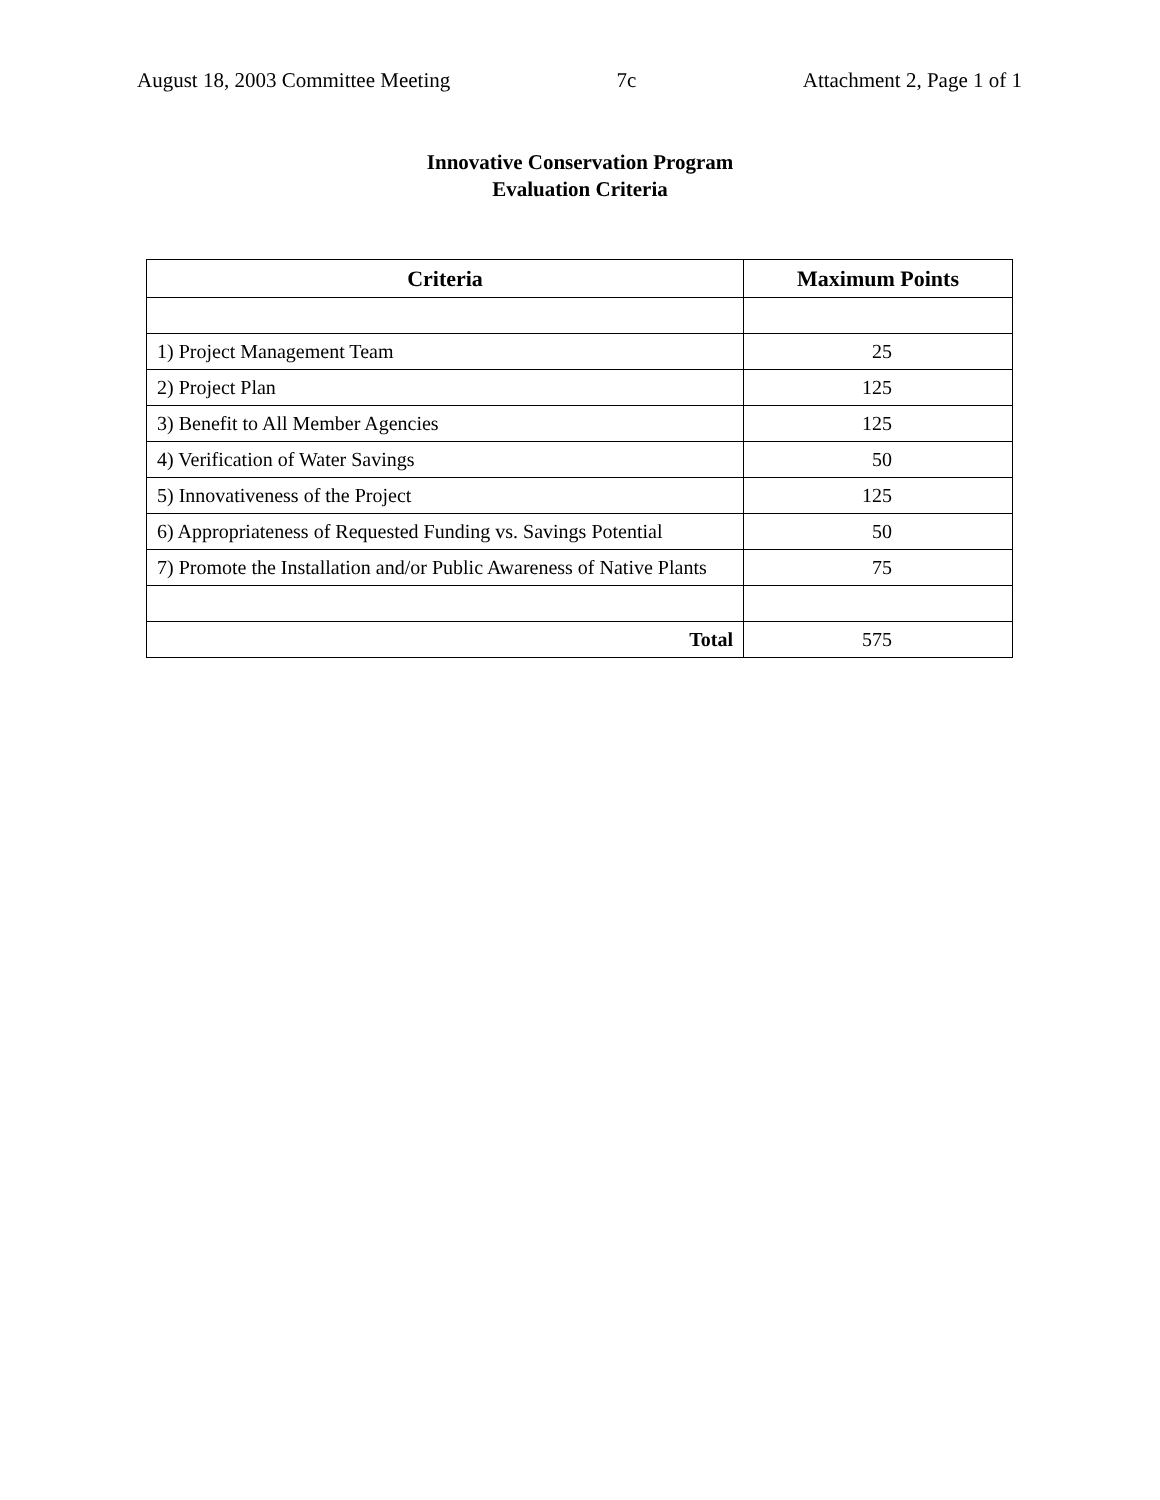August 18, 2003 Committee Meeting 7c Attachment 2, Page 1 of 1
Innovative Conservation Program
Evaluation Criteria
| Criteria | Maximum Points |
| --- | --- |
| 1) Project Management Team | 25 |
| 2) Project Plan | 125 |
| 3) Benefit to All Member Agencies | 125 |
| 4) Verification of Water Savings | 50 |
| 5) Innovativeness of the Project | 125 |
| 6) Appropriateness of Requested Funding vs. Savings Potential | 50 |
| 7) Promote the Installation and/or Public Awareness of Native Plants | 75 |
| Total | 575 |